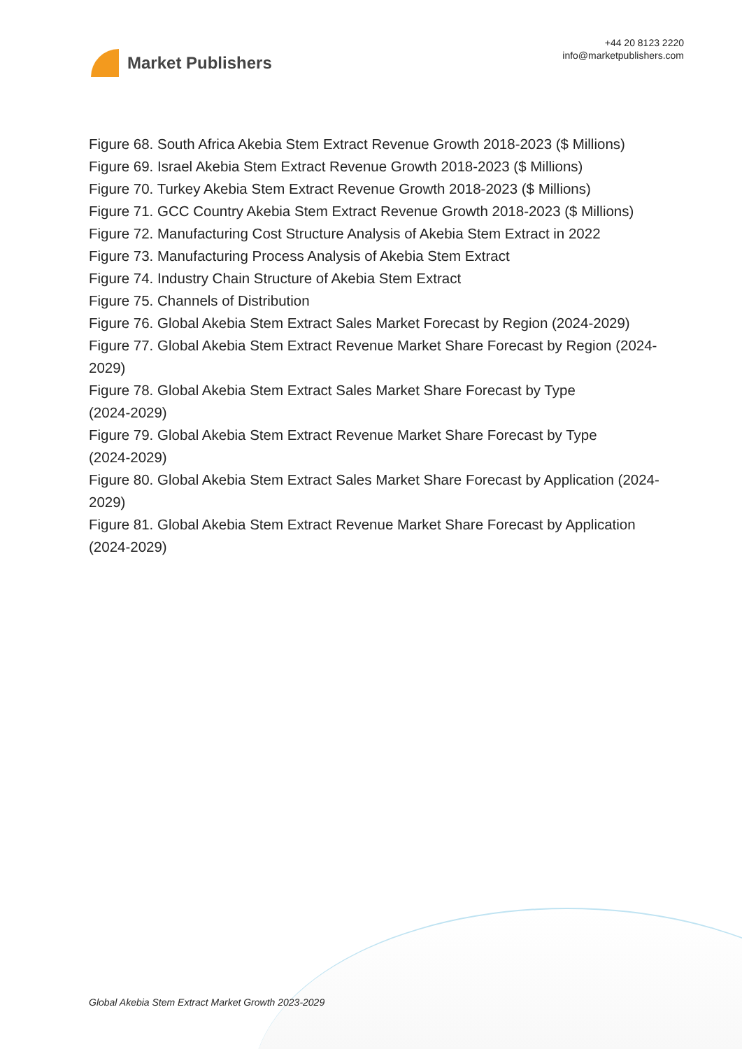Market Publishers
+44 20 8123 2220
info@marketpublishers.com
Figure 68. South Africa Akebia Stem Extract Revenue Growth 2018-2023 ($ Millions)
Figure 69. Israel Akebia Stem Extract Revenue Growth 2018-2023 ($ Millions)
Figure 70. Turkey Akebia Stem Extract Revenue Growth 2018-2023 ($ Millions)
Figure 71. GCC Country Akebia Stem Extract Revenue Growth 2018-2023 ($ Millions)
Figure 72. Manufacturing Cost Structure Analysis of Akebia Stem Extract in 2022
Figure 73. Manufacturing Process Analysis of Akebia Stem Extract
Figure 74. Industry Chain Structure of Akebia Stem Extract
Figure 75. Channels of Distribution
Figure 76. Global Akebia Stem Extract Sales Market Forecast by Region (2024-2029)
Figure 77. Global Akebia Stem Extract Revenue Market Share Forecast by Region (2024-2029)
Figure 78. Global Akebia Stem Extract Sales Market Share Forecast by Type
(2024-2029)
Figure 79. Global Akebia Stem Extract Revenue Market Share Forecast by Type
(2024-2029)
Figure 80. Global Akebia Stem Extract Sales Market Share Forecast by Application (2024-2029)
Figure 81. Global Akebia Stem Extract Revenue Market Share Forecast by Application (2024-2029)
Global Akebia Stem Extract Market Growth 2023-2029